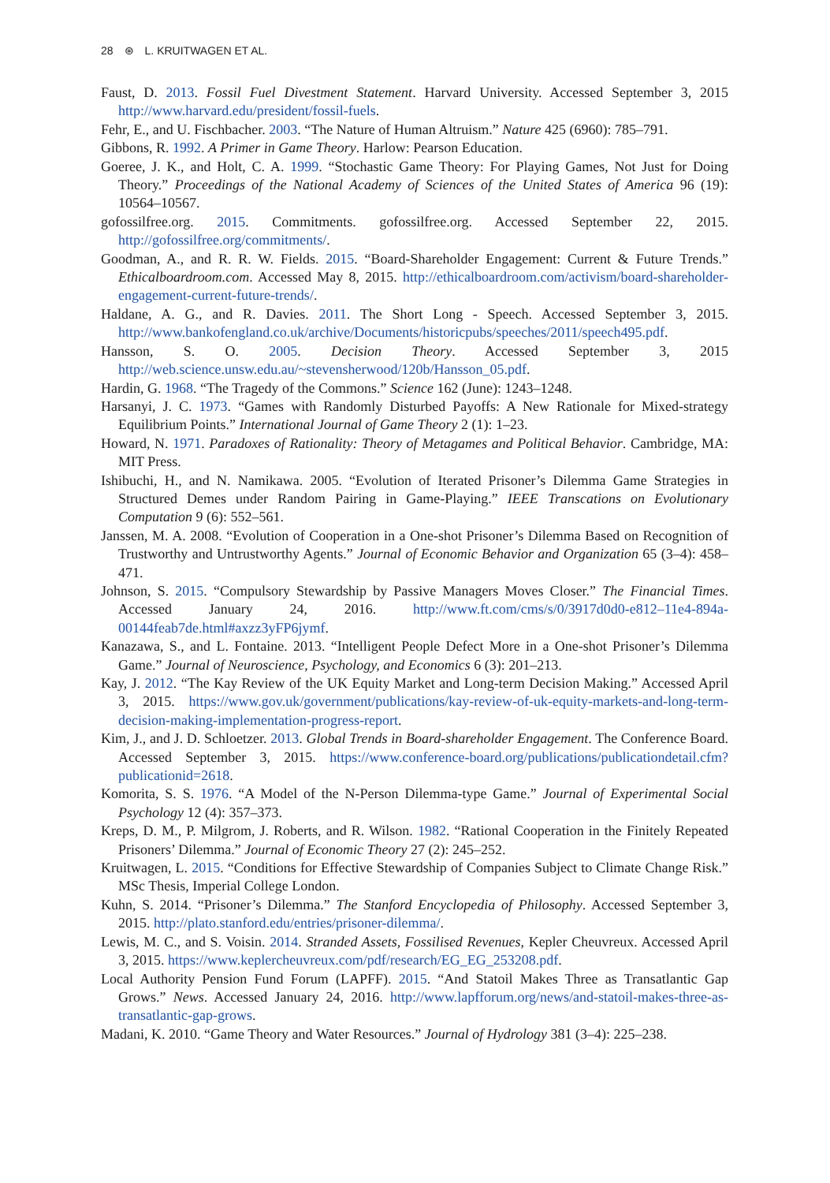28 ⊛ L. KRUITWAGEN ET AL.
Faust, D. 2013. Fossil Fuel Divestment Statement. Harvard University. Accessed September 3, 2015 http://www.harvard.edu/president/fossil-fuels.
Fehr, E., and U. Fischbacher. 2003. “The Nature of Human Altruism.” Nature 425 (6960): 785–791.
Gibbons, R. 1992. A Primer in Game Theory. Harlow: Pearson Education.
Goeree, J. K., and Holt, C. A. 1999. “Stochastic Game Theory: For Playing Games, Not Just for Doing Theory.” Proceedings of the National Academy of Sciences of the United States of America 96 (19): 10564–10567.
gofossilfree.org. 2015. Commitments. gofossilfree.org. Accessed September 22, 2015. http://gofossilfree.org/commitments/.
Goodman, A., and R. R. W. Fields. 2015. “Board-Shareholder Engagement: Current & Future Trends.” Ethicalboardroom.com. Accessed May 8, 2015. http://ethicalboardroom.com/activism/board-shareholder-engagement-current-future-trends/.
Haldane, A. G., and R. Davies. 2011. The Short Long - Speech. Accessed September 3, 2015. http://www.bankofengland.co.uk/archive/Documents/historicpubs/speeches/2011/speech495.pdf.
Hansson, S. O. 2005. Decision Theory. Accessed September 3, 2015 http://web.science.unsw.edu.au/~stevensherwood/120b/Hansson_05.pdf.
Hardin, G. 1968. “The Tragedy of the Commons.” Science 162 (June): 1243–1248.
Harsanyi, J. C. 1973. “Games with Randomly Disturbed Payoffs: A New Rationale for Mixed-strategy Equilibrium Points.” International Journal of Game Theory 2 (1): 1–23.
Howard, N. 1971. Paradoxes of Rationality: Theory of Metagames and Political Behavior. Cambridge, MA: MIT Press.
Ishibuchi, H., and N. Namikawa. 2005. “Evolution of Iterated Prisoner’s Dilemma Game Strategies in Structured Demes under Random Pairing in Game-Playing.” IEEE Transcations on Evolutionary Computation 9 (6): 552–561.
Janssen, M. A. 2008. “Evolution of Cooperation in a One-shot Prisoner’s Dilemma Based on Recognition of Trustworthy and Untrustworthy Agents.” Journal of Economic Behavior and Organization 65 (3–4): 458–471.
Johnson, S. 2015. “Compulsory Stewardship by Passive Managers Moves Closer.” The Financial Times. Accessed January 24, 2016. http://www.ft.com/cms/s/0/3917d0d0-e812–11e4-894a-00144feab7de.html#axzz3yFP6jymf.
Kanazawa, S., and L. Fontaine. 2013. “Intelligent People Defect More in a One-shot Prisoner’s Dilemma Game.” Journal of Neuroscience, Psychology, and Economics 6 (3): 201–213.
Kay, J. 2012. “The Kay Review of the UK Equity Market and Long-term Decision Making.” Accessed April 3, 2015. https://www.gov.uk/government/publications/kay-review-of-uk-equity-markets-and-long-term-decision-making-implementation-progress-report.
Kim, J., and J. D. Schloetzer. 2013. Global Trends in Board-shareholder Engagement. The Conference Board. Accessed September 3, 2015. https://www.conference-board.org/publications/publicationdetail.cfm?publicationid=2618.
Komorita, S. S. 1976. “A Model of the N-Person Dilemma-type Game.” Journal of Experimental Social Psychology 12 (4): 357–373.
Kreps, D. M., P. Milgrom, J. Roberts, and R. Wilson. 1982. “Rational Cooperation in the Finitely Repeated Prisoners’ Dilemma.” Journal of Economic Theory 27 (2): 245–252.
Kruitwagen, L. 2015. “Conditions for Effective Stewardship of Companies Subject to Climate Change Risk.” MSc Thesis, Imperial College London.
Kuhn, S. 2014. “Prisoner’s Dilemma.” The Stanford Encyclopedia of Philosophy. Accessed September 3, 2015. http://plato.stanford.edu/entries/prisoner-dilemma/.
Lewis, M. C., and S. Voisin. 2014. Stranded Assets, Fossilised Revenues, Kepler Cheuvreux. Accessed April 3, 2015. https://www.keplercheuvreux.com/pdf/research/EG_EG_253208.pdf.
Local Authority Pension Fund Forum (LAPFF). 2015. “And Statoil Makes Three as Transatlantic Gap Grows.” News. Accessed January 24, 2016. http://www.lapfforum.org/news/and-statoil-makes-three-as-transatlantic-gap-grows.
Madani, K. 2010. “Game Theory and Water Resources.” Journal of Hydrology 381 (3–4): 225–238.